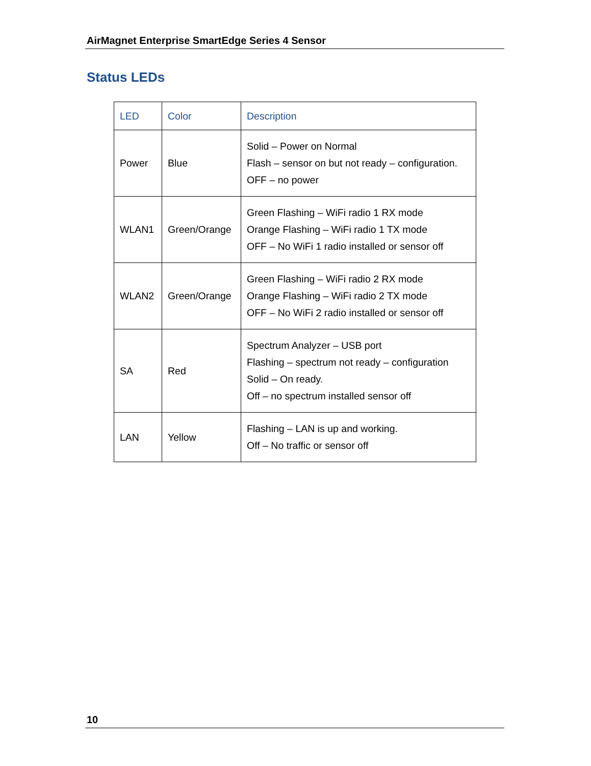AirMagnet Enterprise SmartEdge Series 4 Sensor
Status LEDs
| LED | Color | Description |
| --- | --- | --- |
| Power | Blue | Solid – Power on Normal Flash – sensor on but not ready – configuration. OFF – no power |
| WLAN1 | Green/Orange | Green Flashing – WiFi radio 1 RX mode Orange Flashing – WiFi radio 1 TX mode OFF – No WiFi 1 radio installed or sensor off |
| WLAN2 | Green/Orange | Green Flashing – WiFi radio 2 RX mode Orange Flashing – WiFi radio 2 TX mode OFF – No WiFi 2 radio installed or sensor off |
| SA | Red | Spectrum Analyzer – USB port Flashing – spectrum not ready – configuration Solid – On ready. Off – no spectrum installed sensor off |
| LAN | Yellow | Flashing – LAN is up and working. Off – No traffic or sensor off |
10